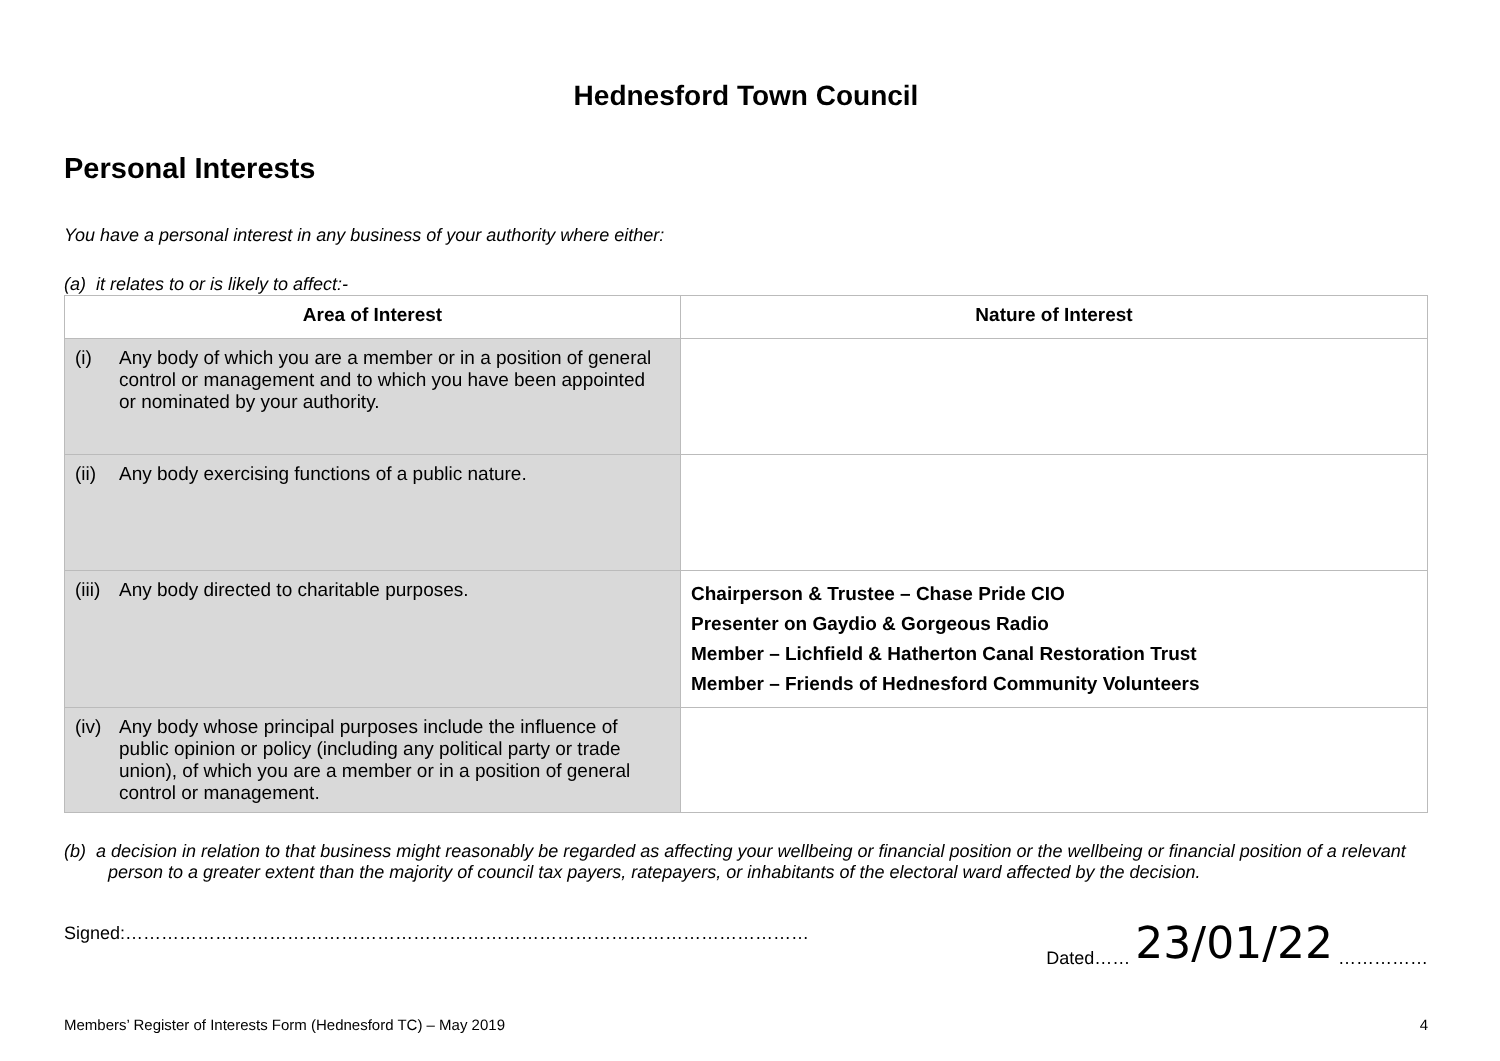Hednesford Town Council
Personal Interests
You have a personal interest in any business of your authority where either:
(a) it relates to or is likely to affect:-
| Area of Interest | Nature of Interest |
| --- | --- |
| (i) Any body of which you are a member or in a position of general control or management and to which you have been appointed or nominated by your authority. | |
| (ii) Any body exercising functions of a public nature. | |
| (iii) Any body directed to charitable purposes. | Chairperson & Trustee – Chase Pride CIO Presenter on Gaydio & Gorgeous Radio Member – Lichfield & Hatherton Canal Restoration Trust Member – Friends of Hednesford Community Volunteers |
| (iv) Any body whose principal purposes include the influence of public opinion or policy (including any political party or trade union), of which you are a member or in a position of general control or management. | |
(b) a decision in relation to that business might reasonably be regarded as affecting your wellbeing or financial position or the wellbeing or financial position of a relevant person to a greater extent than the majority of council tax payers, ratepayers, or inhabitants of the electoral ward affected by the decision.
Signed:…………………………………………………………………………………………………… Dated…… 23/01/22 ……………
Members’ Register of Interests Form (Hednesford TC) – May 2019 4